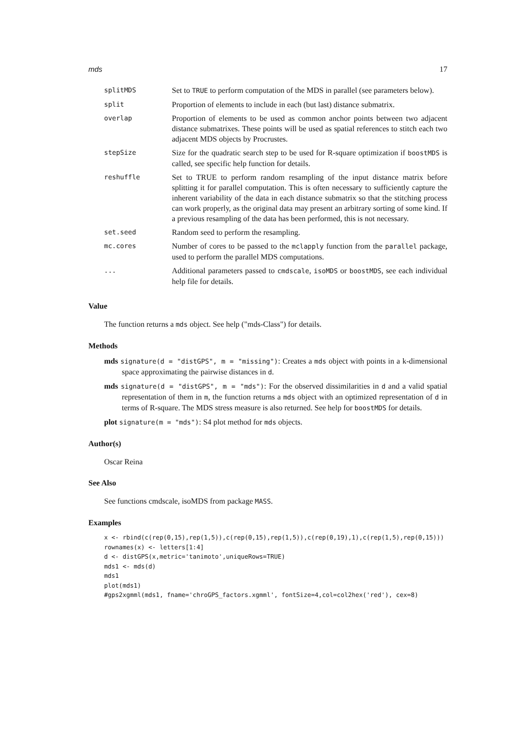mds 17
| splitMDS | Set to TRUE to perform computation of the MDS in parallel (see parameters below). |
| split | Proportion of elements to include in each (but last) distance submatrix. |
| overlap | Proportion of elements to be used as common anchor points between two adjacent distance submatrixes. These points will be used as spatial references to stitch each two adjacent MDS objects by Procrustes. |
| stepSize | Size for the quadratic search step to be used for R-square optimization if boostMDS is called, see specific help function for details. |
| reshuffle | Set to TRUE to perform random resampling of the input distance matrix before splitting it for parallel computation. This is often necessary to sufficiently capture the inherent variability of the data in each distance submatrix so that the stitching process can work properly, as the original data may present an arbitrary sorting of some kind. If a previous resampling of the data has been performed, this is not necessary. |
| set.seed | Random seed to perform the resampling. |
| mc.cores | Number of cores to be passed to the mclapply function from the parallel package, used to perform the parallel MDS computations. |
| ... | Additional parameters passed to cmdscale , isoMDS or boostMDS , see each individual help file for details. |
Value
The function returns a mds object. See help ("mds-Class") for details.
Methods
mds signature(d = "distGPS", m = "missing"): Creates a mds object with points in a k-dimensional space approximating the pairwise distances in d.
mds signature(d = "distGPS", m = "mds"): For the observed dissimilarities in d and a valid spatial representation of them in m, the function returns a mds object with an optimized representation of d in terms of R-square. The MDS stress measure is also returned. See help for boostMDS for details.
plot signature(m = "mds"): S4 plot method for mds objects.
Author(s)
Oscar Reina
See Also
See functions cmdscale, isoMDS from package MASS.
Examples
x <- rbind(c(rep(0,15),rep(1,5)),c(rep(0,15),rep(1,5)),c(rep(0,19),1),c(rep(1,5),rep(0,15)))
rownames(x) <- letters[1:4]
d <- distGPS(x,metric='tanimoto',uniqueRows=TRUE)
mds1 <- mds(d)
mds1
plot(mds1)
#gps2xgmml(mds1, fname='chroGPS_factors.xgmml', fontSize=4,col=col2hex('red'), cex=8)